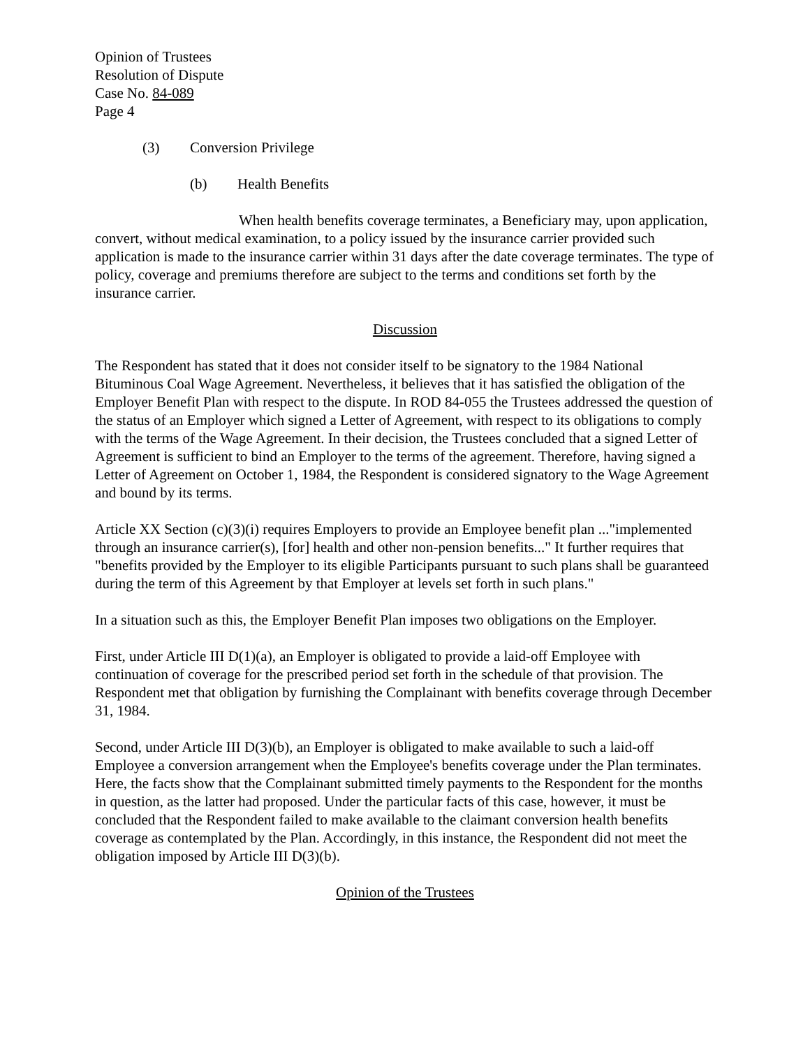Opinion of Trustees
Resolution of Dispute
Case No. 84-089
Page 4
(3) Conversion Privilege
(b) Health Benefits
When health benefits coverage terminates, a Beneficiary may, upon application, convert, without medical examination, to a policy issued by the insurance carrier provided such application is made to the insurance carrier within 31 days after the date coverage terminates. The type of policy, coverage and premiums therefore are subject to the terms and conditions set forth by the insurance carrier.
Discussion
The Respondent has stated that it does not consider itself to be signatory to the 1984 National Bituminous Coal Wage Agreement. Nevertheless, it believes that it has satisfied the obligation of the Employer Benefit Plan with respect to the dispute. In ROD 84-055 the Trustees addressed the question of the status of an Employer which signed a Letter of Agreement, with respect to its obligations to comply with the terms of the Wage Agreement. In their decision, the Trustees concluded that a signed Letter of Agreement is sufficient to bind an Employer to the terms of the agreement. Therefore, having signed a Letter of Agreement on October 1, 1984, the Respondent is considered signatory to the Wage Agreement and bound by its terms.
Article XX Section (c)(3)(i) requires Employers to provide an Employee benefit plan ..."implemented through an insurance carrier(s), [for] health and other non-pension benefits..." It further requires that "benefits provided by the Employer to its eligible Participants pursuant to such plans shall be guaranteed during the term of this Agreement by that Employer at levels set forth in such plans."
In a situation such as this, the Employer Benefit Plan imposes two obligations on the Employer.
First, under Article III D(1)(a), an Employer is obligated to provide a laid-off Employee with continuation of coverage for the prescribed period set forth in the schedule of that provision. The Respondent met that obligation by furnishing the Complainant with benefits coverage through December 31, 1984.
Second, under Article III D(3)(b), an Employer is obligated to make available to such a laid-off Employee a conversion arrangement when the Employee's benefits coverage under the Plan terminates. Here, the facts show that the Complainant submitted timely payments to the Respondent for the months in question, as the latter had proposed. Under the particular facts of this case, however, it must be concluded that the Respondent failed to make available to the claimant conversion health benefits coverage as contemplated by the Plan. Accordingly, in this instance, the Respondent did not meet the obligation imposed by Article III D(3)(b).
Opinion of the Trustees